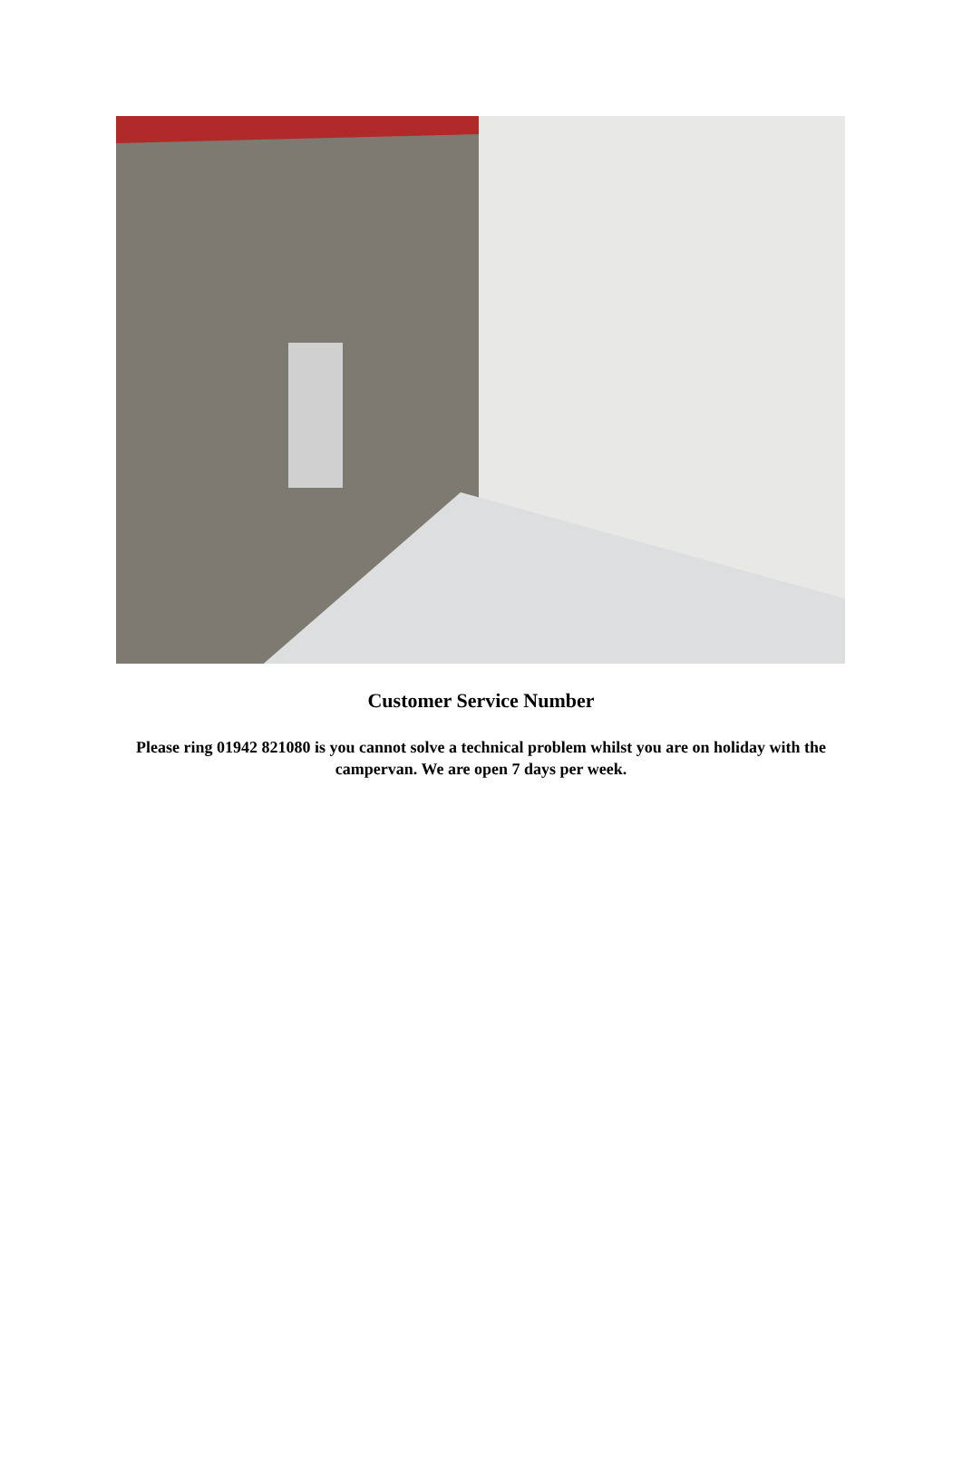Customer Service Number
Please ring 01942 821080 is you cannot solve a technical problem whilst you are on holiday with the campervan. We are open 7 days per week.